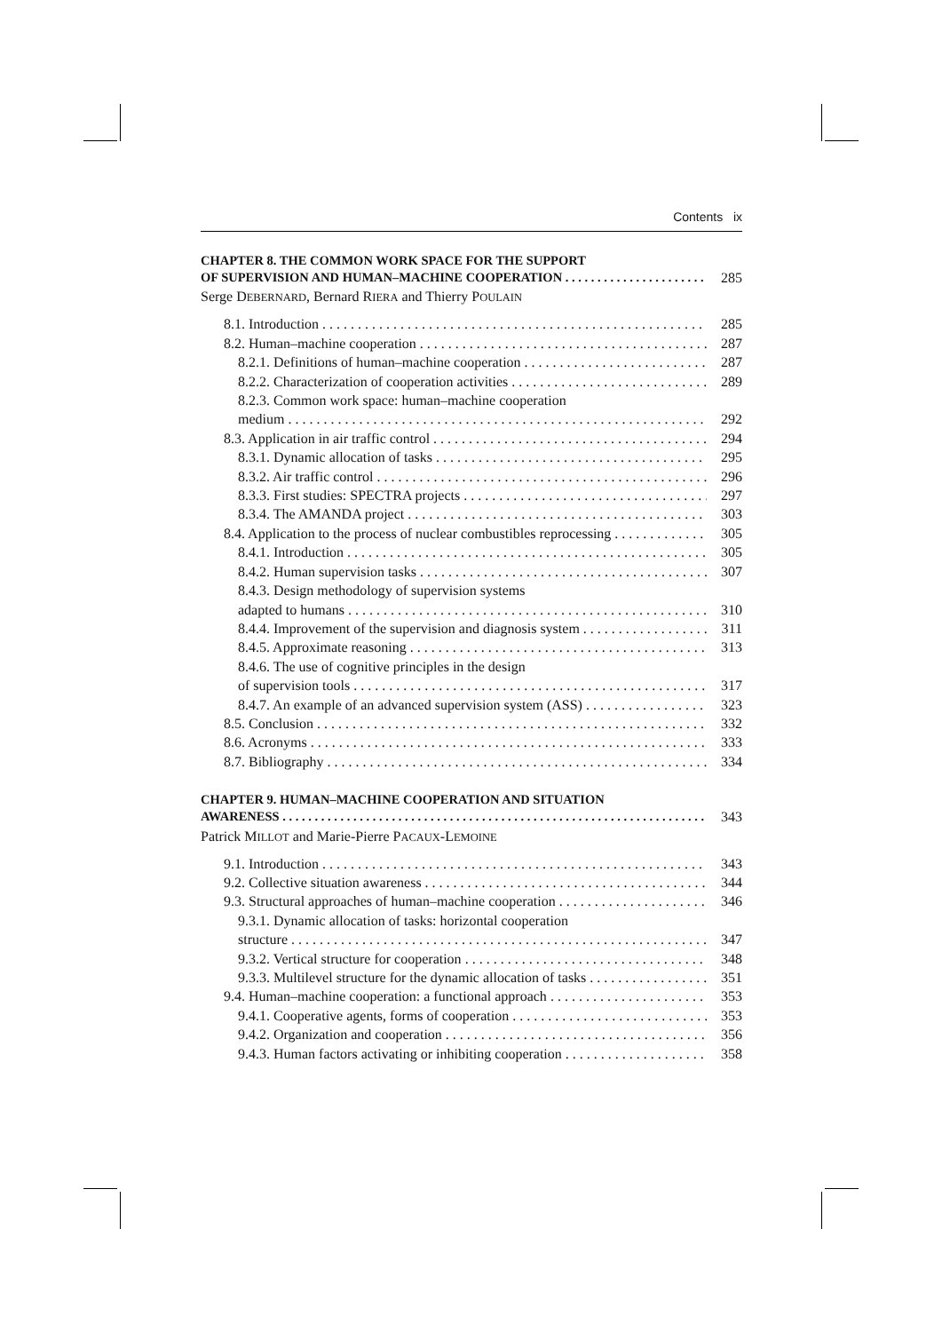Contents ix
CHAPTER 8. THE COMMON WORK SPACE FOR THE SUPPORT
OF SUPERVISION AND HUMAN–MACHINE COOPERATION 285
Serge DEBERNARD, Bernard RIERA and Thierry POULAIN
8.1. Introduction 285
8.2. Human–machine cooperation 287
8.2.1. Definitions of human–machine cooperation 287
8.2.2. Characterization of cooperation activities 289
8.2.3. Common work space: human–machine cooperation
medium 292
8.3. Application in air traffic control 294
8.3.1. Dynamic allocation of tasks 295
8.3.2. Air traffic control 296
8.3.3. First studies: SPECTRA projects 297
8.3.4. The AMANDA project 303
8.4. Application to the process of nuclear combustibles reprocessing 305
8.4.1. Introduction 305
8.4.2. Human supervision tasks 307
8.4.3. Design methodology of supervision systems
adapted to humans 310
8.4.4. Improvement of the supervision and diagnosis system 311
8.4.5. Approximate reasoning 313
8.4.6. The use of cognitive principles in the design
of supervision tools 317
8.4.7. An example of an advanced supervision system (ASS) 323
8.5. Conclusion 332
8.6. Acronyms 333
8.7. Bibliography 334
CHAPTER 9. HUMAN–MACHINE COOPERATION AND SITUATION
AWARENESS 343
Patrick MILLOT and Marie-Pierre PACAUX-LEMOINE
9.1. Introduction 343
9.2. Collective situation awareness 344
9.3. Structural approaches of human–machine cooperation 346
9.3.1. Dynamic allocation of tasks: horizontal cooperation
structure 347
9.3.2. Vertical structure for cooperation 348
9.3.3. Multilevel structure for the dynamic allocation of tasks 351
9.4. Human–machine cooperation: a functional approach 353
9.4.1. Cooperative agents, forms of cooperation 353
9.4.2. Organization and cooperation 356
9.4.3. Human factors activating or inhibiting cooperation 358